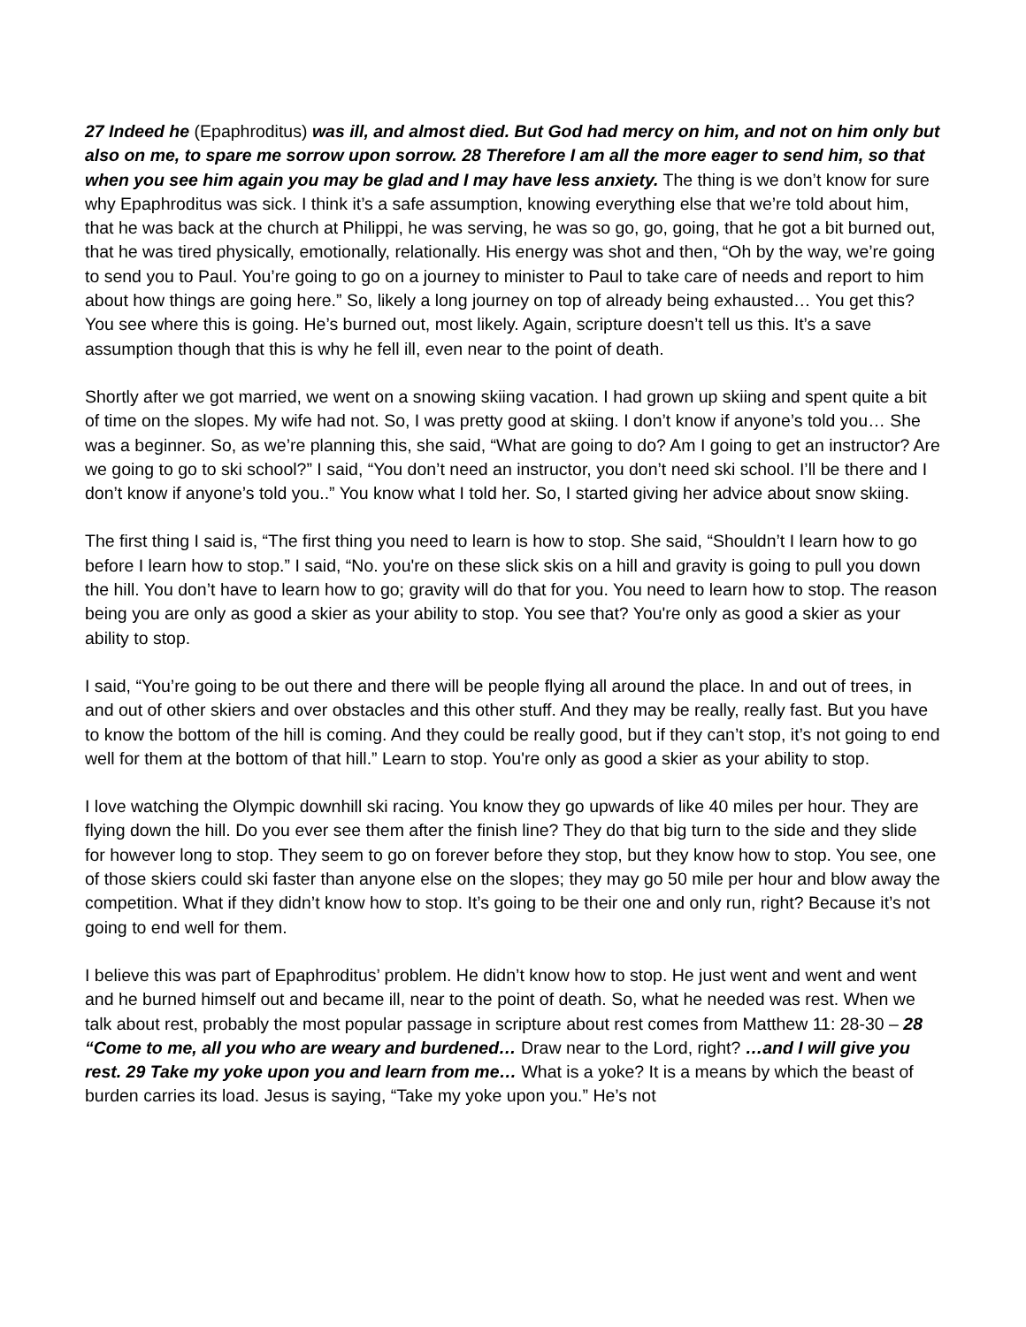27 Indeed he (Epaphroditus) was ill, and almost died. But God had mercy on him, and not on him only but also on me, to spare me sorrow upon sorrow. 28 Therefore I am all the more eager to send him, so that when you see him again you may be glad and I may have less anxiety. The thing is we don’t know for sure why Epaphroditus was sick. I think it’s a safe assumption, knowing everything else that we’re told about him, that he was back at the church at Philippi, he was serving, he was so go, go, going, that he got a bit burned out, that he was tired physically, emotionally, relationally. His energy was shot and then, “Oh by the way, we’re going to send you to Paul. You’re going to go on a journey to minister to Paul to take care of needs and report to him about how things are going here.” So, likely a long journey on top of already being exhausted… You get this? You see where this is going. He’s burned out, most likely. Again, scripture doesn’t tell us this. It’s a save assumption though that this is why he fell ill, even near to the point of death.
Shortly after we got married, we went on a snowing skiing vacation. I had grown up skiing and spent quite a bit of time on the slopes. My wife had not. So, I was pretty good at skiing. I don’t know if anyone’s told you… She was a beginner. So, as we’re planning this, she said, “What are going to do? Am I going to get an instructor? Are we going to go to ski school?” I said, “You don’t need an instructor, you don’t need ski school. I’ll be there and I don’t know if anyone’s told you..” You know what I told her. So, I started giving her advice about snow skiing.
The first thing I said is, “The first thing you need to learn is how to stop. She said, “Shouldn’t I learn how to go before I learn how to stop.” I said, “No. you're on these slick skis on a hill and gravity is going to pull you down the hill. You don’t have to learn how to go; gravity will do that for you. You need to learn how to stop. The reason being you are only as good a skier as your ability to stop. You see that? You're only as good a skier as your ability to stop.
I said, “You’re going to be out there and there will be people flying all around the place. In and out of trees, in and out of other skiers and over obstacles and this other stuff. And they may be really, really fast. But you have to know the bottom of the hill is coming. And they could be really good, but if they can’t stop, it’s not going to end well for them at the bottom of that hill.” Learn to stop. You're only as good a skier as your ability to stop.
I love watching the Olympic downhill ski racing. You know they go upwards of like 40 miles per hour. They are flying down the hill. Do you ever see them after the finish line? They do that big turn to the side and they slide for however long to stop. They seem to go on forever before they stop, but they know how to stop. You see, one of those skiers could ski faster than anyone else on the slopes; they may go 50 mile per hour and blow away the competition. What if they didn’t know how to stop. It’s going to be their one and only run, right? Because it’s not going to end well for them.
I believe this was part of Epaphroditus’ problem. He didn’t know how to stop. He just went and went and went and he burned himself out and became ill, near to the point of death. So, what he needed was rest. When we talk about rest, probably the most popular passage in scripture about rest comes from Matthew 11: 28-30 – 28 “Come to me, all you who are weary and burdened… Draw near to the Lord, right? …and I will give you rest. 29 Take my yoke upon you and learn from me… What is a yoke? It is a means by which the beast of burden carries its load. Jesus is saying, “Take my yoke upon you.” He’s not